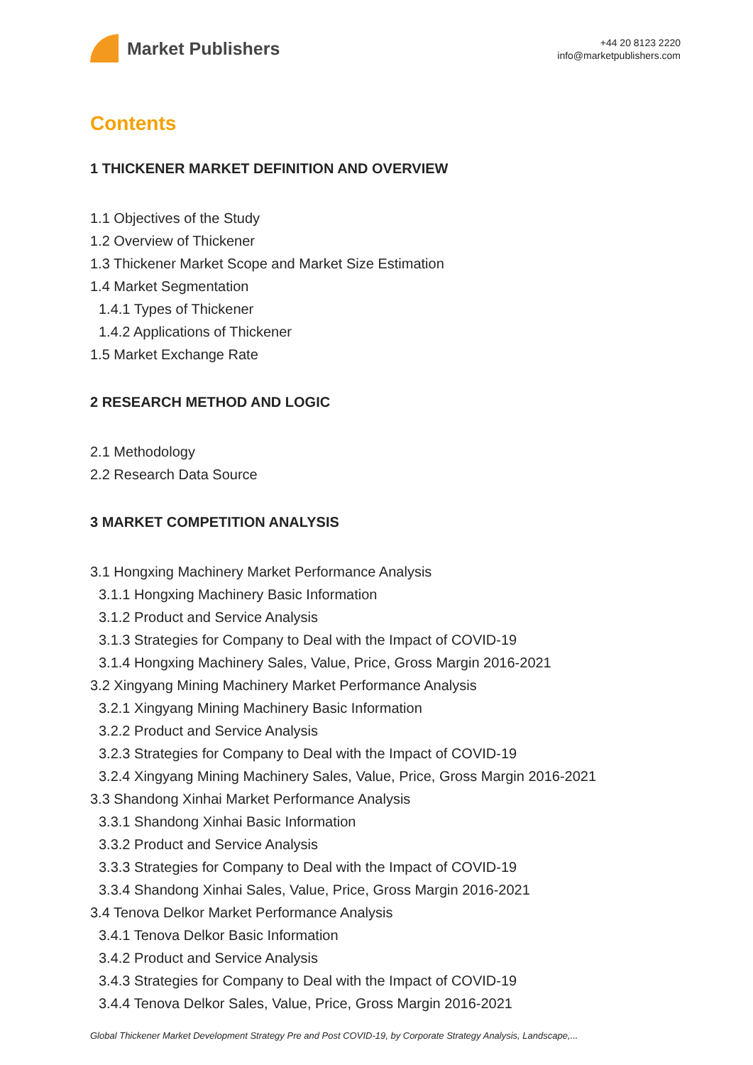Market Publishers
+44 20 8123 2220
info@marketpublishers.com
Contents
1 THICKENER MARKET DEFINITION AND OVERVIEW
1.1 Objectives of the Study
1.2 Overview of Thickener
1.3 Thickener Market Scope and Market Size Estimation
1.4 Market Segmentation
1.4.1 Types of Thickener
1.4.2 Applications of Thickener
1.5 Market Exchange Rate
2 RESEARCH METHOD AND LOGIC
2.1 Methodology
2.2 Research Data Source
3 MARKET COMPETITION ANALYSIS
3.1 Hongxing Machinery Market Performance Analysis
3.1.1 Hongxing Machinery Basic Information
3.1.2 Product and Service Analysis
3.1.3 Strategies for Company to Deal with the Impact of COVID-19
3.1.4 Hongxing Machinery Sales, Value, Price, Gross Margin 2016-2021
3.2 Xingyang Mining Machinery Market Performance Analysis
3.2.1 Xingyang Mining Machinery Basic Information
3.2.2 Product and Service Analysis
3.2.3 Strategies for Company to Deal with the Impact of COVID-19
3.2.4 Xingyang Mining Machinery Sales, Value, Price, Gross Margin 2016-2021
3.3 Shandong Xinhai Market Performance Analysis
3.3.1 Shandong Xinhai Basic Information
3.3.2 Product and Service Analysis
3.3.3 Strategies for Company to Deal with the Impact of COVID-19
3.3.4 Shandong Xinhai Sales, Value, Price, Gross Margin 2016-2021
3.4 Tenova Delkor Market Performance Analysis
3.4.1 Tenova Delkor Basic Information
3.4.2 Product and Service Analysis
3.4.3 Strategies for Company to Deal with the Impact of COVID-19
3.4.4 Tenova Delkor Sales, Value, Price, Gross Margin 2016-2021
Global Thickener Market Development Strategy Pre and Post COVID-19, by Corporate Strategy Analysis, Landscape,...